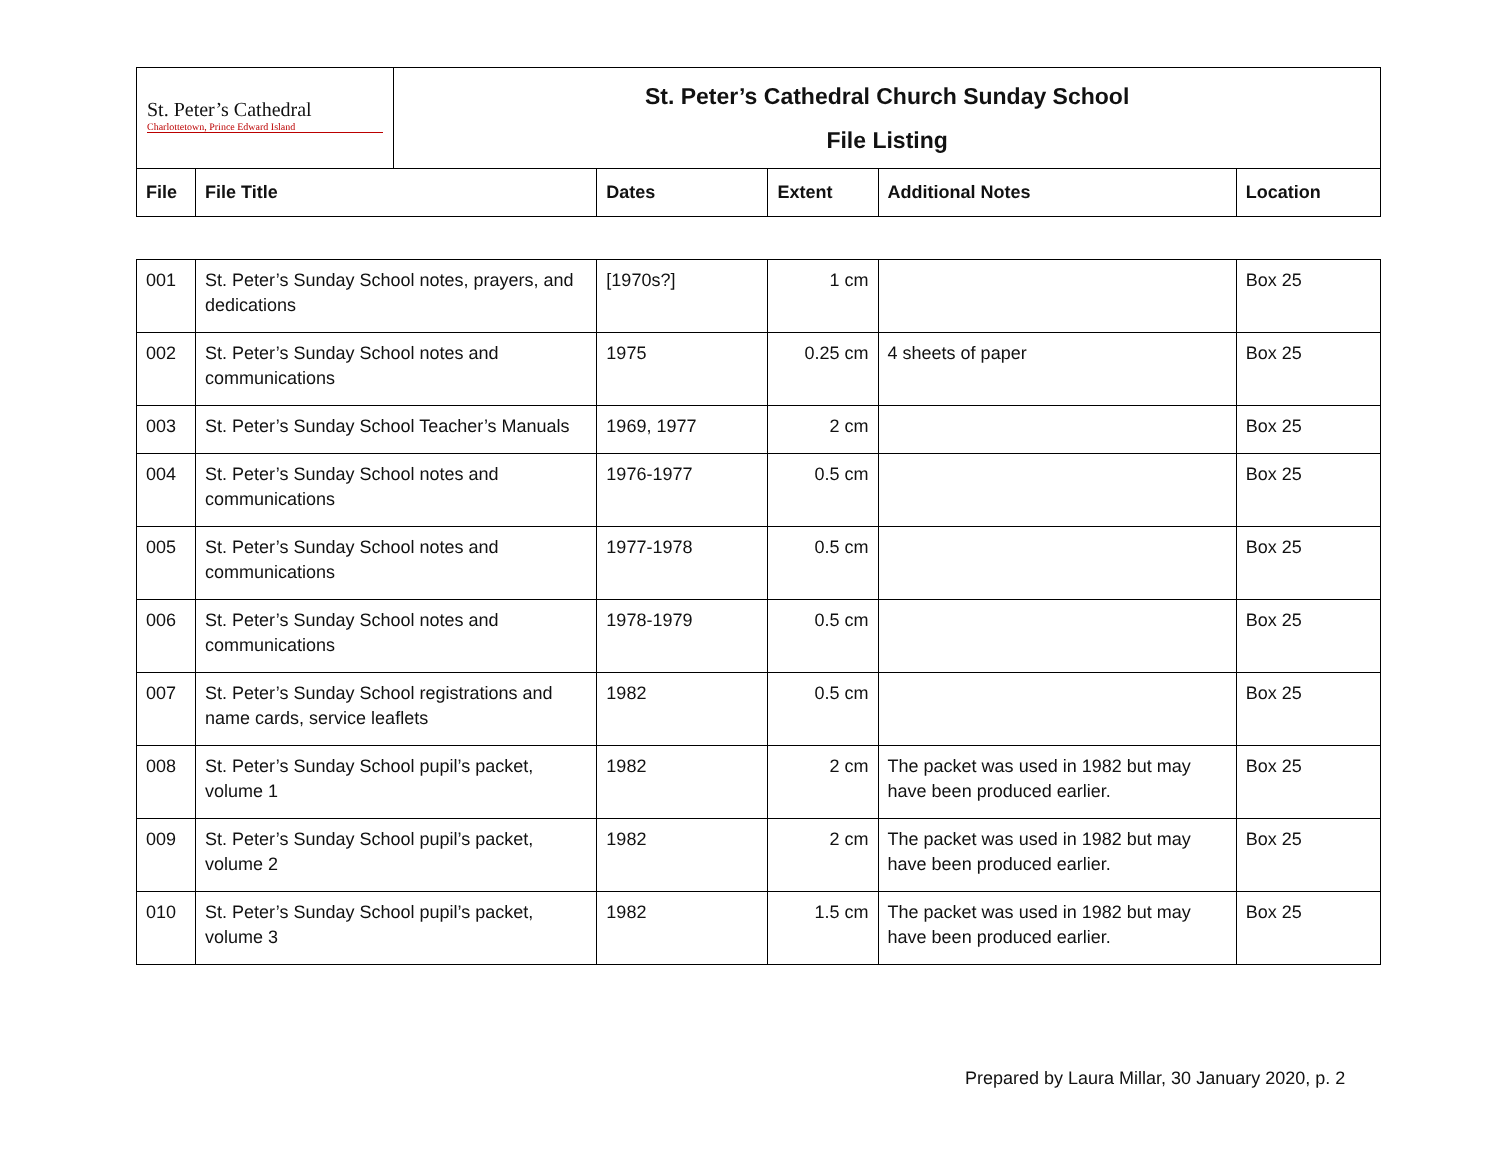| St. Peter’s Cathedral Charlottetown, Prince Edward Island | | St. Peter’s Cathedral Church Sunday School File Listing | | | | |
| File | File Title | | Dates | Extent | Additional Notes | Location |
| 001 | St. Peter’s Sunday School notes, prayers, and dedications | [1970s?] | 1 cm | | Box 25 |
| 002 | St. Peter’s Sunday School notes and communications | 1975 | 0.25 cm | 4 sheets of paper | Box 25 |
| 003 | St. Peter’s Sunday School Teacher’s Manuals | 1969, 1977 | 2 cm | | Box 25 |
| 004 | St. Peter’s Sunday School notes and communications | 1976-1977 | 0.5 cm | | Box 25 |
| 005 | St. Peter’s Sunday School notes and communications | 1977-1978 | 0.5 cm | | Box 25 |
| 006 | St. Peter’s Sunday School notes and communications | 1978-1979 | 0.5 cm | | Box 25 |
| 007 | St. Peter’s Sunday School registrations and name cards, service leaflets | 1982 | 0.5 cm | | Box 25 |
| 008 | St. Peter’s Sunday School pupil’s packet, volume 1 | 1982 | 2 cm | The packet was used in 1982 but may have been produced earlier. | Box 25 |
| 009 | St. Peter’s Sunday School pupil’s packet, volume 2 | 1982 | 2 cm | The packet was used in 1982 but may have been produced earlier. | Box 25 |
| 010 | St. Peter’s Sunday School pupil’s packet, volume 3 | 1982 | 1.5 cm | The packet was used in 1982 but may have been produced earlier. | Box 25 |
Prepared by Laura Millar, 30 January 2020, p. 2